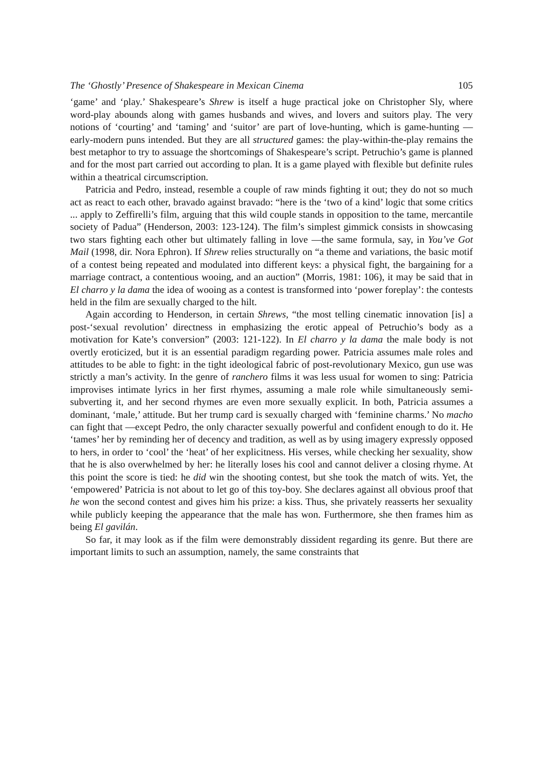The ‘Ghostly’ Presence of Shakespeare in Mexican Cinema 105
‘game’ and ‘play.’ Shakespeare’s Shrew is itself a huge practical joke on Christopher Sly, where word-play abounds along with games husbands and wives, and lovers and suitors play. The very notions of ‘courting’ and ‘taming’ and ‘suitor’ are part of love-hunting, which is game-hunting —early-modern puns intended. But they are all structured games: the play-within-the-play remains the best metaphor to try to assuage the shortcomings of Shakespeare’s script. Petruchio’s game is planned and for the most part carried out according to plan. It is a game played with flexible but definite rules within a theatrical circumscription.
Patricia and Pedro, instead, resemble a couple of raw minds fighting it out; they do not so much act as react to each other, bravado against bravado: “here is the ‘two of a kind’ logic that some critics ... apply to Zeffirelli’s film, arguing that this wild couple stands in opposition to the tame, mercantile society of Padua” (Henderson, 2003: 123-124). The film’s simplest gimmick consists in showcasing two stars fighting each other but ultimately falling in love —the same formula, say, in You’ve Got Mail (1998, dir. Nora Ephron). If Shrew relies structurally on “a theme and variations, the basic motif of a contest being repeated and modulated into different keys: a physical fight, the bargaining for a marriage contract, a contentious wooing, and an auction” (Morris, 1981: 106), it may be said that in El charro y la dama the idea of wooing as a contest is transformed into ‘power foreplay’: the contests held in the film are sexually charged to the hilt.
Again according to Henderson, in certain Shrews, “the most telling cinematic innovation [is] a post-‘sexual revolution’ directness in emphasizing the erotic appeal of Petruchio’s body as a motivation for Kate’s conversion” (2003: 121-122). In El charro y la dama the male body is not overtly eroticized, but it is an essential paradigm regarding power. Patricia assumes male roles and attitudes to be able to fight: in the tight ideological fabric of post-revolutionary Mexico, gun use was strictly a man’s activity. In the genre of ranchero films it was less usual for women to sing: Patricia improvises intimate lyrics in her first rhymes, assuming a male role while simultaneously semi-subverting it, and her second rhymes are even more sexually explicit. In both, Patricia assumes a dominant, ‘male,’ attitude. But her trump card is sexually charged with ‘feminine charms.’ No macho can fight that —except Pedro, the only character sexually powerful and confident enough to do it. He ‘tames’ her by reminding her of decency and tradition, as well as by using imagery expressly opposed to hers, in order to ‘cool’ the ‘heat’ of her explicitness. His verses, while checking her sexuality, show that he is also overwhelmed by her: he literally loses his cool and cannot deliver a closing rhyme. At this point the score is tied: he did win the shooting contest, but she took the match of wits. Yet, the ‘empowered’ Patricia is not about to let go of this toy-boy. She declares against all obvious proof that he won the second contest and gives him his prize: a kiss. Thus, she privately reasserts her sexuality while publicly keeping the appearance that the male has won. Furthermore, she then frames him as being El gavilán.
So far, it may look as if the film were demonstrably dissident regarding its genre. But there are important limits to such an assumption, namely, the same constraints that